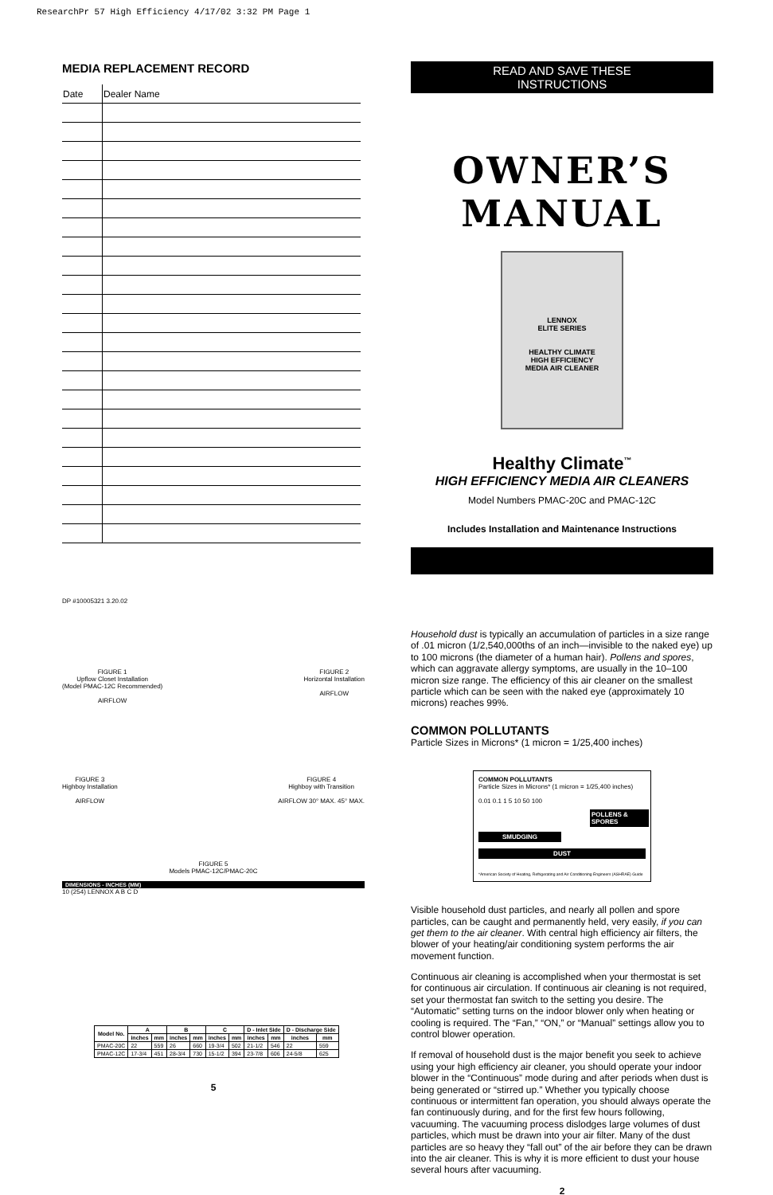ResearchPr 57 High Efficiency 4/17/02 3:32 PM Page 1
MEDIA REPLACEMENT RECORD
| Date | Dealer Name |
DP #10005321 3.20.02
FIGURE 1
Upflow Closet Installation
(Model PMAC-12C Recommended)
AIRFLOW
FIGURE 2
Horizontal Installation
AIRFLOW
FIGURE 3
Highboy Installation
AIRFLOW
FIGURE 4
Highboy with Transition
AIRFLOW 30° MAX. 45° MAX.
FIGURE 5
Models PMAC-12C/PMAC-20C
DIMENSIONS - INCHES (MM)
10 (254) LENNOX A B C D
| Model No. | A | | B | | C | | D - Inlet Side | | D - Discharge Side | |
| --- | --- | --- | --- | --- | --- | --- | --- | --- | --- | --- |
| | inches | mm | inches | mm | inches | mm | inches | mm | inches | mm |
| PMAC-20C | 22 | 559 | 26 | 660 | 19-3/4 | 502 | 21-1/2 | 546 | 22 | 559 |
| PMAC-12C | 17-3/4 | 451 | 28-3/4 | 730 | 15-1/2 | 394 | 23-7/8 | 606 | 24-5/8 | 625 |
5
READ AND SAVE THESE
INSTRUCTIONS
OWNER’S
MANUAL
LENNOX
ELITE SERIES
HEALTHY CLIMATE
HIGH EFFICIENCY
MEDIA AIR CLEANER
Healthy Climate<sup>™</sup>
HIGH EFFICIENCY MEDIA AIR CLEANERS
Model Numbers PMAC-20C and PMAC-12C
Includes Installation and Maintenance Instructions
Household dust is typically an accumulation of particles in a size range of .01 micron (1/2,540,000ths of an inch—invisible to the naked eye) up to 100 microns (the diameter of a human hair). Pollens and spores, which can aggravate allergy symptoms, are usually in the 10–100 micron size range. The efficiency of this air cleaner on the smallest particle which can be seen with the naked eye (approximately 10 microns) reaches 99%.
COMMON POLLUTANTS
Particle Sizes in Microns* (1 micron = 1/25,400 inches)
COMMON POLLUTANTS
Particle Sizes in Microns* (1 micron = 1/25,400 inches)
0.01 0.1 1 5 10 50 100
POLLENS & SPORES
SMUDGING
DUST
*American Society of Heating, Refrigerating and Air Conditioning Engineers (ASHRAE) Guide
Visible household dust particles, and nearly all pollen and spore particles, can be caught and permanently held, very easily, if you can get them to the air cleaner. With central high efficiency air filters, the blower of your heating/air conditioning system performs the air movement function.
Continuous air cleaning is accomplished when your thermostat is set for continuous air circulation. If continuous air cleaning is not required, set your thermostat fan switch to the setting you desire. The “Automatic” setting turns on the indoor blower only when heating or cooling is required. The “Fan,” “ON,” or “Manual” settings allow you to control blower operation.
If removal of household dust is the major benefit you seek to achieve using your high efficiency air cleaner, you should operate your indoor blower in the “Continuous” mode during and after periods when dust is being generated or “stirred up.” Whether you typically choose continuous or intermittent fan operation, you should always operate the fan continuously during, and for the first few hours following, vacuuming. The vacuuming process dislodges large volumes of dust particles, which must be drawn into your air filter. Many of the dust particles are so heavy they “fall out” of the air before they can be drawn into the air cleaner. This is why it is more efficient to dust your house several hours after vacuuming.
2